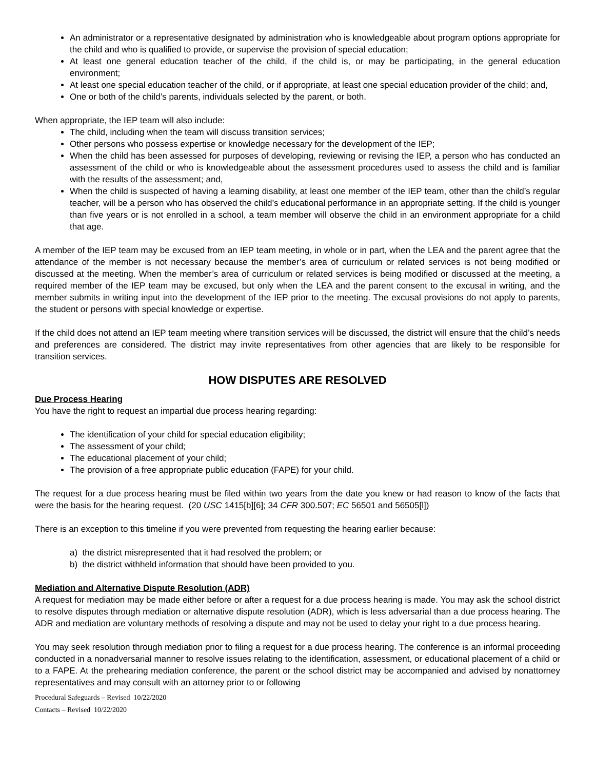An administrator or a representative designated by administration who is knowledgeable about program options appropriate for the child and who is qualified to provide, or supervise the provision of special education;
At least one general education teacher of the child, if the child is, or may be participating, in the general education environment;
At least one special education teacher of the child, or if appropriate, at least one special education provider of the child; and,
One or both of the child’s parents, individuals selected by the parent, or both.
When appropriate, the IEP team will also include:
The child, including when the team will discuss transition services;
Other persons who possess expertise or knowledge necessary for the development of the IEP;
When the child has been assessed for purposes of developing, reviewing or revising the IEP, a person who has conducted an assessment of the child or who is knowledgeable about the assessment procedures used to assess the child and is familiar with the results of the assessment; and,
When the child is suspected of having a learning disability, at least one member of the IEP team, other than the child’s regular teacher, will be a person who has observed the child’s educational performance in an appropriate setting. If the child is younger than five years or is not enrolled in a school, a team member will observe the child in an environment appropriate for a child that age.
A member of the IEP team may be excused from an IEP team meeting, in whole or in part, when the LEA and the parent agree that the attendance of the member is not necessary because the member’s area of curriculum or related services is not being modified or discussed at the meeting. When the member’s area of curriculum or related services is being modified or discussed at the meeting, a required member of the IEP team may be excused, but only when the LEA and the parent consent to the excusal in writing, and the member submits in writing input into the development of the IEP prior to the meeting. The excusal provisions do not apply to parents, the student or persons with special knowledge or expertise.
If the child does not attend an IEP team meeting where transition services will be discussed, the district will ensure that the child’s needs and preferences are considered. The district may invite representatives from other agencies that are likely to be responsible for transition services.
HOW DISPUTES ARE RESOLVED
Due Process Hearing
You have the right to request an impartial due process hearing regarding:
The identification of your child for special education eligibility;
The assessment of your child;
The educational placement of your child;
The provision of a free appropriate public education (FAPE) for your child.
The request for a due process hearing must be filed within two years from the date you knew or had reason to know of the facts that were the basis for the hearing request. (20 USC 1415[b][6]; 34 CFR 300.507; EC 56501 and 56505[l])
There is an exception to this timeline if you were prevented from requesting the hearing earlier because:
a) the district misrepresented that it had resolved the problem; or
b) the district withheld information that should have been provided to you.
Mediation and Alternative Dispute Resolution (ADR)
A request for mediation may be made either before or after a request for a due process hearing is made. You may ask the school district to resolve disputes through mediation or alternative dispute resolution (ADR), which is less adversarial than a due process hearing. The ADR and mediation are voluntary methods of resolving a dispute and may not be used to delay your right to a due process hearing.
You may seek resolution through mediation prior to filing a request for a due process hearing. The conference is an informal proceeding conducted in a nonadversarial manner to resolve issues relating to the identification, assessment, or educational placement of a child or to a FAPE. At the prehearing mediation conference, the parent or the school district may be accompanied and advised by nonattorney representatives and may consult with an attorney prior to or following
Procedural Safeguards – Revised 10/22/2020
Contacts – Revised 10/22/2020